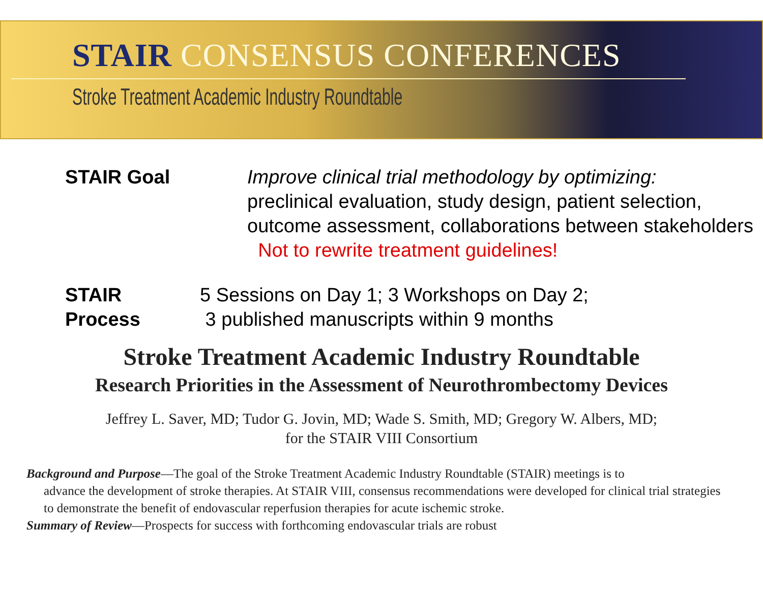STAIR CONSENSUS CONFERENCES
Stroke Treatment Academic Industry Roundtable
STAIR Goal
Improve clinical trial methodology by optimizing:
preclinical evaluation, study design, patient selection, outcome assessment, collaborations between stakeholders Not to rewrite treatment guidelines!
STAIR Process
5 Sessions on Day 1; 3 Workshops on Day 2;
3 published manuscripts within 9 months
Stroke Treatment Academic Industry Roundtable
Research Priorities in the Assessment of Neurothrombectomy Devices
Jeffrey L. Saver, MD; Tudor G. Jovin, MD; Wade S. Smith, MD; Gregory W. Albers, MD;
for the STAIR VIII Consortium
Background and Purpose—The goal of the Stroke Treatment Academic Industry Roundtable (STAIR) meetings is to
advance the development of stroke therapies. At STAIR VIII, consensus recommendations were developed for clinical trial strategies to demonstrate the benefit of endovascular reperfusion therapies for acute ischemic stroke.
Summary of Review—Prospects for success with forthcoming endovascular trials are robust